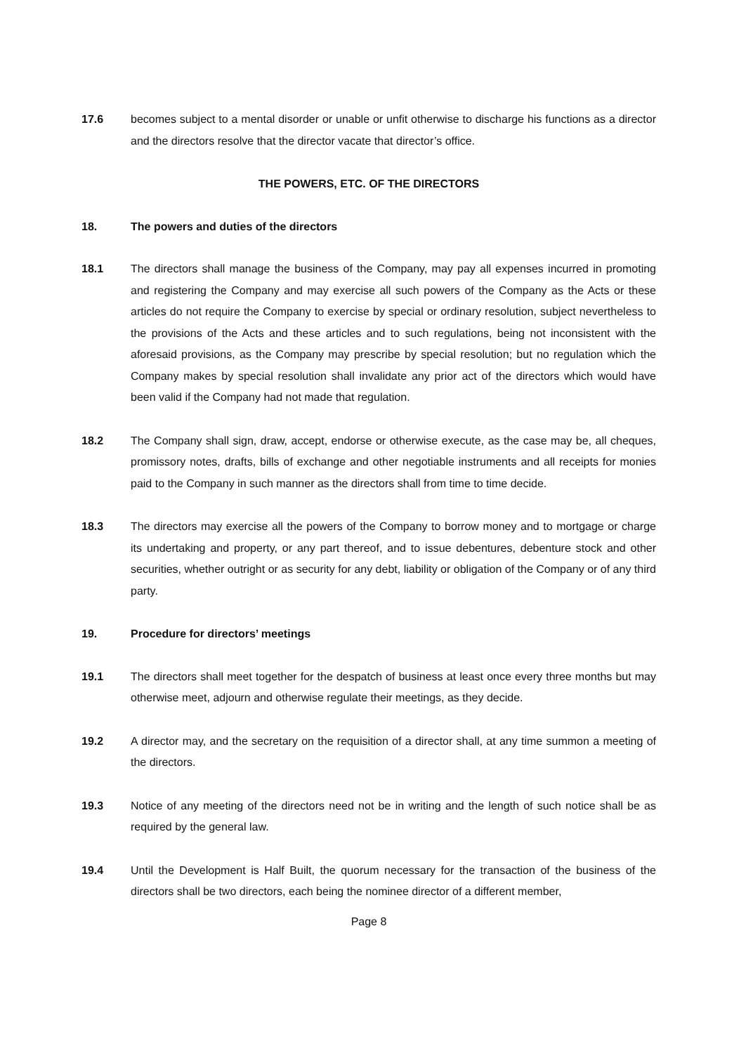17.6 becomes subject to a mental disorder or unable or unfit otherwise to discharge his functions as a director and the directors resolve that the director vacate that director’s office.
THE POWERS, ETC. OF THE DIRECTORS
18. The powers and duties of the directors
18.1 The directors shall manage the business of the Company, may pay all expenses incurred in promoting and registering the Company and may exercise all such powers of the Company as the Acts or these articles do not require the Company to exercise by special or ordinary resolution, subject nevertheless to the provisions of the Acts and these articles and to such regulations, being not inconsistent with the aforesaid provisions, as the Company may prescribe by special resolution; but no regulation which the Company makes by special resolution shall invalidate any prior act of the directors which would have been valid if the Company had not made that regulation.
18.2 The Company shall sign, draw, accept, endorse or otherwise execute, as the case may be, all cheques, promissory notes, drafts, bills of exchange and other negotiable instruments and all receipts for monies paid to the Company in such manner as the directors shall from time to time decide.
18.3 The directors may exercise all the powers of the Company to borrow money and to mortgage or charge its undertaking and property, or any part thereof, and to issue debentures, debenture stock and other securities, whether outright or as security for any debt, liability or obligation of the Company or of any third party.
19. Procedure for directors’ meetings
19.1 The directors shall meet together for the despatch of business at least once every three months but may otherwise meet, adjourn and otherwise regulate their meetings, as they decide.
19.2 A director may, and the secretary on the requisition of a director shall, at any time summon a meeting of the directors.
19.3 Notice of any meeting of the directors need not be in writing and the length of such notice shall be as required by the general law.
19.4 Until the Development is Half Built, the quorum necessary for the transaction of the business of the directors shall be two directors, each being the nominee director of a different member,
Page 8